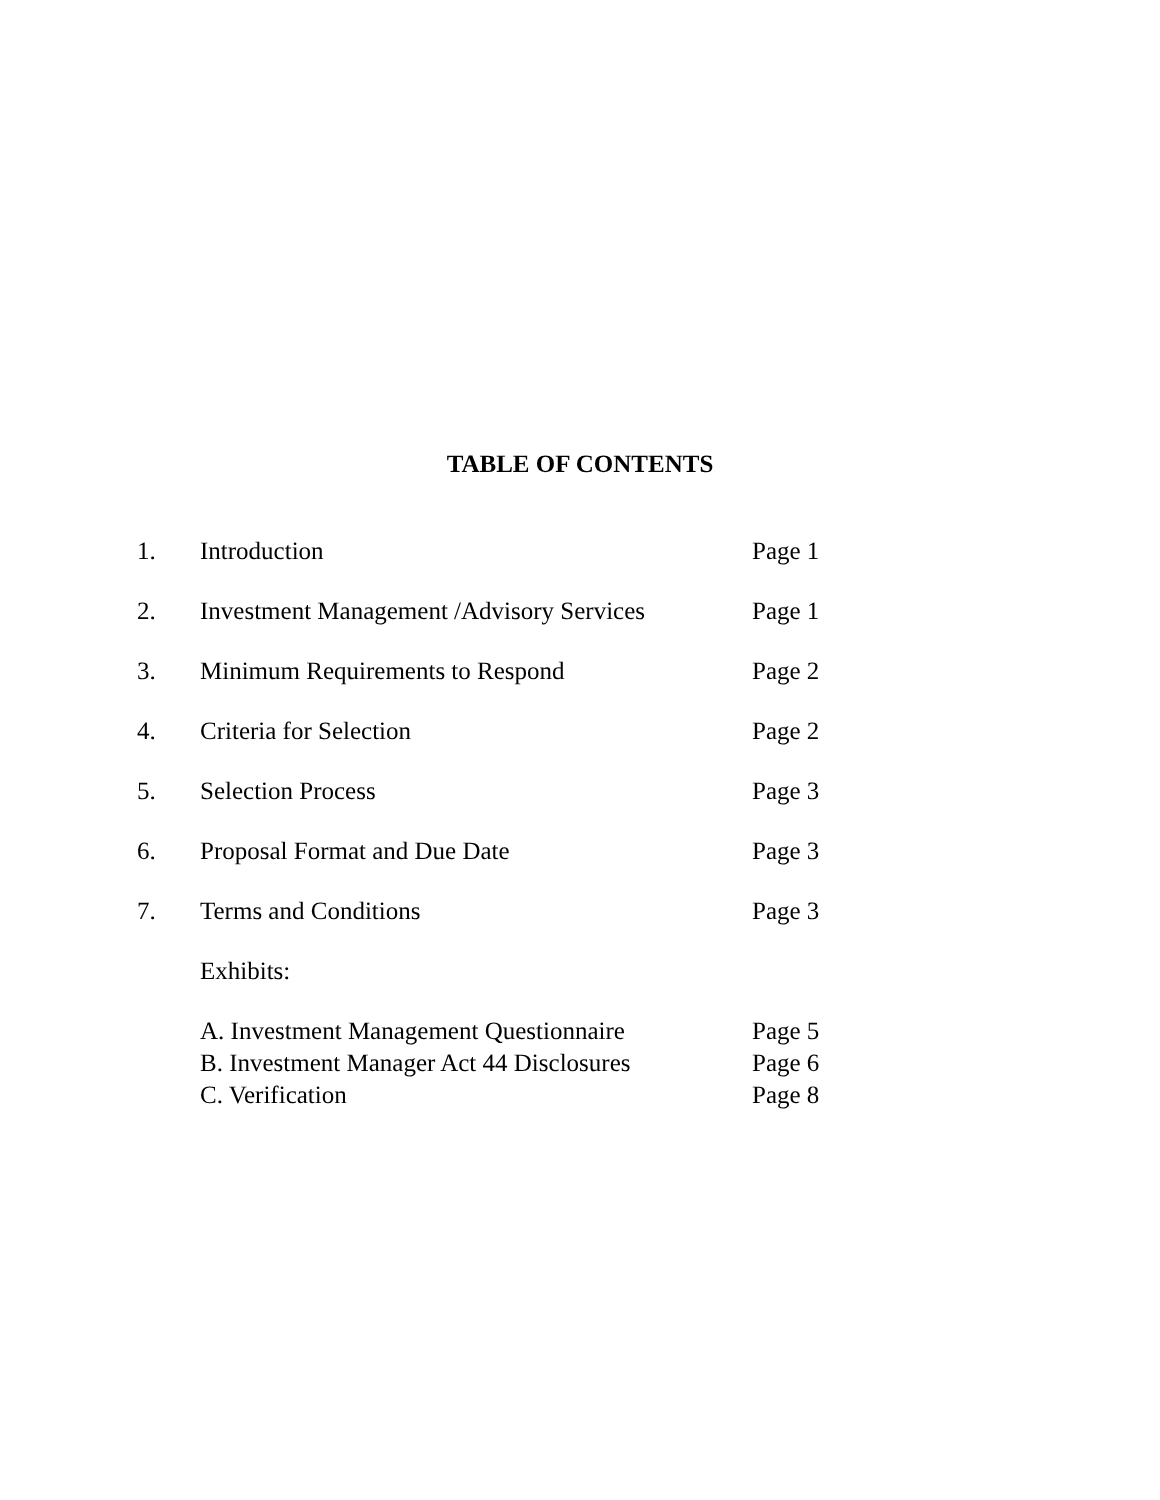TABLE OF CONTENTS
1. Introduction Page 1
2. Investment Management /Advisory Services Page 1
3. Minimum Requirements to Respond Page 2
4. Criteria for Selection Page 2
5. Selection Process Page 3
6. Proposal Format and Due Date Page 3
7. Terms and Conditions Page 3
Exhibits:
A. Investment Management Questionnaire Page 5
B. Investment Manager Act 44 Disclosures Page 6
C. Verification Page 8